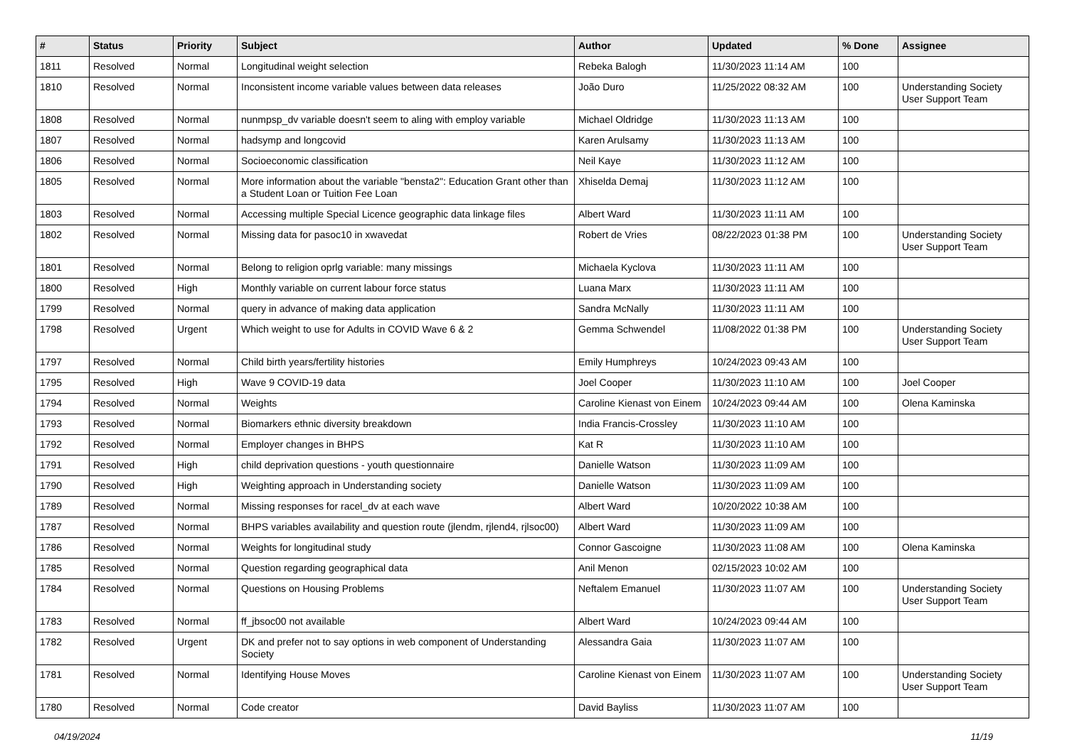| # | Status | Priority | Subject | Author | Updated | % Done | Assignee |
| --- | --- | --- | --- | --- | --- | --- | --- |
| 1811 | Resolved | Normal | Longitudinal weight selection | Rebeka Balogh | 11/30/2023 11:14 AM | 100 | |
| 1810 | Resolved | Normal | Inconsistent income variable values between data releases | João Duro | 11/25/2022 08:32 AM | 100 | Understanding Society User Support Team |
| 1808 | Resolved | Normal | nunmpsp_dv variable doesn't seem to aling with employ variable | Michael Oldridge | 11/30/2023 11:13 AM | 100 | |
| 1807 | Resolved | Normal | hadsymp and longcovid | Karen Arulsamy | 11/30/2023 11:13 AM | 100 | |
| 1806 | Resolved | Normal | Socioeconomic classification | Neil Kaye | 11/30/2023 11:12 AM | 100 | |
| 1805 | Resolved | Normal | More information about the variable "bensta2": Education Grant other than a Student Loan or Tuition Fee Loan | Xhiselda Demaj | 11/30/2023 11:12 AM | 100 | |
| 1803 | Resolved | Normal | Accessing multiple Special Licence geographic data linkage files | Albert Ward | 11/30/2023 11:11 AM | 100 | |
| 1802 | Resolved | Normal | Missing data for pasoc10 in xwavedat | Robert de Vries | 08/22/2023 01:38 PM | 100 | Understanding Society User Support Team |
| 1801 | Resolved | Normal | Belong to religion oprlg variable: many missings | Michaela Kyclova | 11/30/2023 11:11 AM | 100 | |
| 1800 | Resolved | High | Monthly variable on current labour force status | Luana Marx | 11/30/2023 11:11 AM | 100 | |
| 1799 | Resolved | Normal | query in advance of making data application | Sandra McNally | 11/30/2023 11:11 AM | 100 | |
| 1798 | Resolved | Urgent | Which weight to use for Adults in COVID Wave 6 & 2 | Gemma Schwendel | 11/08/2022 01:38 PM | 100 | Understanding Society User Support Team |
| 1797 | Resolved | Normal | Child birth years/fertility histories | Emily Humphreys | 10/24/2023 09:43 AM | 100 | |
| 1795 | Resolved | High | Wave 9 COVID-19 data | Joel Cooper | 11/30/2023 11:10 AM | 100 | Joel Cooper |
| 1794 | Resolved | Normal | Weights | Caroline Kienast von Einem | 10/24/2023 09:44 AM | 100 | Olena Kaminska |
| 1793 | Resolved | Normal | Biomarkers ethnic diversity breakdown | India Francis-Crossley | 11/30/2023 11:10 AM | 100 | |
| 1792 | Resolved | Normal | Employer changes in BHPS | Kat R | 11/30/2023 11:10 AM | 100 | |
| 1791 | Resolved | High | child deprivation questions - youth questionnaire | Danielle Watson | 11/30/2023 11:09 AM | 100 | |
| 1790 | Resolved | High | Weighting approach in Understanding society | Danielle Watson | 11/30/2023 11:09 AM | 100 | |
| 1789 | Resolved | Normal | Missing responses for racel_dv at each wave | Albert Ward | 10/20/2022 10:38 AM | 100 | |
| 1787 | Resolved | Normal | BHPS variables availability and question route (jlendm, rjlend4, rjlsoc00) | Albert Ward | 11/30/2023 11:09 AM | 100 | |
| 1786 | Resolved | Normal | Weights for longitudinal study | Connor Gascoigne | 11/30/2023 11:08 AM | 100 | Olena Kaminska |
| 1785 | Resolved | Normal | Question regarding geographical data | Anil Menon | 02/15/2023 10:02 AM | 100 | |
| 1784 | Resolved | Normal | Questions on Housing Problems | Neftalem Emanuel | 11/30/2023 11:07 AM | 100 | Understanding Society User Support Team |
| 1783 | Resolved | Normal | ff_jbsoc00 not available | Albert Ward | 10/24/2023 09:44 AM | 100 | |
| 1782 | Resolved | Urgent | DK and prefer not to say options in web component of Understanding Society | Alessandra Gaia | 11/30/2023 11:07 AM | 100 | |
| 1781 | Resolved | Normal | Identifying House Moves | Caroline Kienast von Einem | 11/30/2023 11:07 AM | 100 | Understanding Society User Support Team |
| 1780 | Resolved | Normal | Code creator | David Bayliss | 11/30/2023 11:07 AM | 100 | |
04/19/2024 11/19